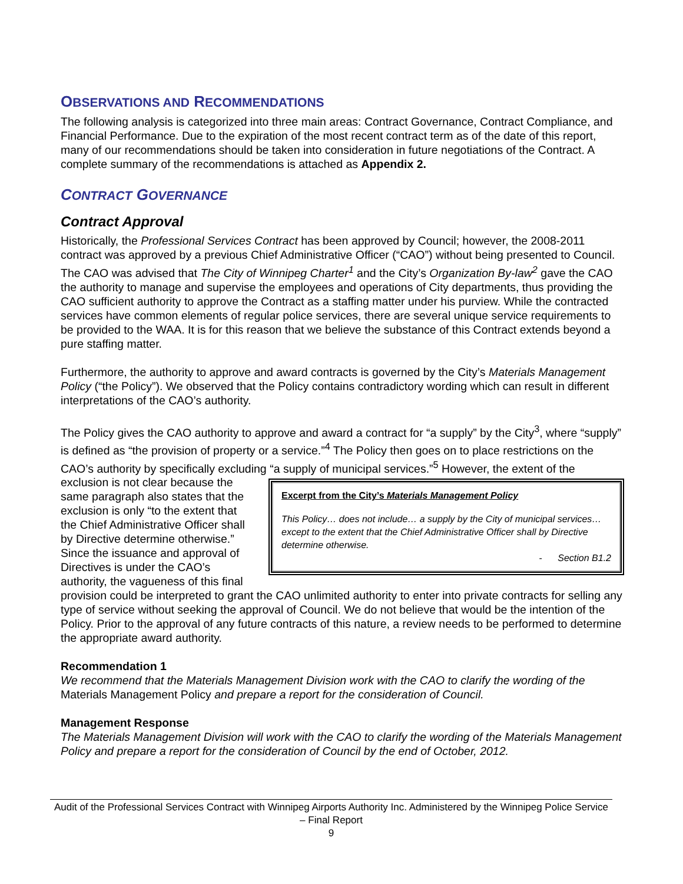OBSERVATIONS AND RECOMMENDATIONS
The following analysis is categorized into three main areas: Contract Governance, Contract Compliance, and Financial Performance. Due to the expiration of the most recent contract term as of the date of this report, many of our recommendations should be taken into consideration in future negotiations of the Contract. A complete summary of the recommendations is attached as Appendix 2.
CONTRACT GOVERNANCE
Contract Approval
Historically, the Professional Services Contract has been approved by Council; however, the 2008-2011 contract was approved by a previous Chief Administrative Officer (“CAO”) without being presented to Council. The CAO was advised that The City of Winnipeg Charter<sup>1</sup> and the City’s Organization By-law<sup>2</sup> gave the CAO the authority to manage and supervise the employees and operations of City departments, thus providing the CAO sufficient authority to approve the Contract as a staffing matter under his purview. While the contracted services have common elements of regular police services, there are several unique service requirements to be provided to the WAA. It is for this reason that we believe the substance of this Contract extends beyond a pure staffing matter.
Furthermore, the authority to approve and award contracts is governed by the City’s Materials Management Policy (“the Policy”). We observed that the Policy contains contradictory wording which can result in different interpretations of the CAO’s authority.
The Policy gives the CAO authority to approve and award a contract for “a supply” by the City<sup>3</sup>, where “supply” is defined as “the provision of property or a service.”<sup>4</sup> The Policy then goes on to place restrictions on the CAO’s authority by specifically excluding “a supply of municipal services.”<sup>5</sup> However, Excerpt from the City’s Materials Management Policy
This Policy… does not include… a supply by the City of municipal services… except to the extent that the Chief Administrative Officer shall by Directive determine otherwise.
- Section B1.2 the extent of the exclusion is not clear because the same paragraph also states that the exclusion is only “to the extent that the Chief Administrative Officer shall by Directive determine otherwise.” Since the issuance and approval of Directives is under the CAO’s authority, the vagueness of this final provision could be interpreted to grant the CAO unlimited authority to enter into private contracts for selling any type of service without seeking the approval of Council. We do not believe that would be the intention of the Policy. Prior to the approval of any future contracts of this nature, a review needs to be performed to determine the appropriate award authority.
Recommendation 1
We recommend that the Materials Management Division work with the CAO to clarify the wording of the Materials Management Policy and prepare a report for the consideration of Council.
Management Response
The Materials Management Division will work with the CAO to clarify the wording of the Materials Management Policy and prepare a report for the consideration of Council by the end of October, 2012.
Audit of the Professional Services Contract with Winnipeg Airports Authority Inc. Administered by the Winnipeg Police Service – Final Report
9